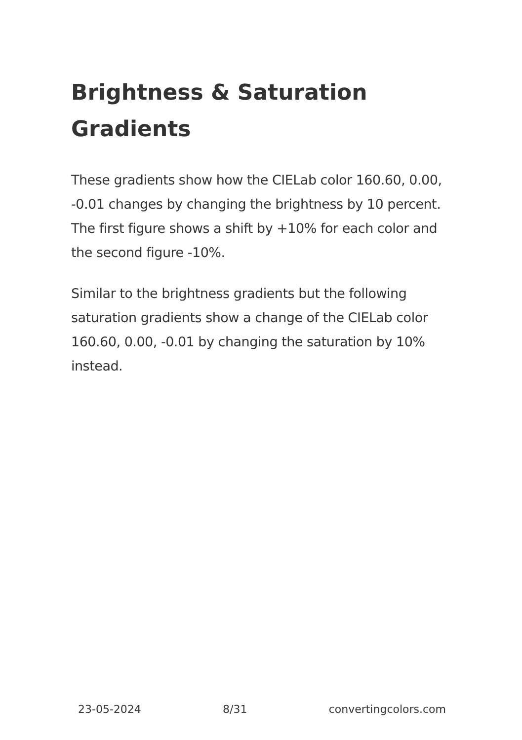Brightness & Saturation Gradients
These gradients show how the CIELab color 160.60, 0.00, -0.01 changes by changing the brightness by 10 percent. The first figure shows a shift by +10% for each color and the second figure -10%.
Similar to the brightness gradients but the following saturation gradients show a change of the CIELab color 160.60, 0.00, -0.01 by changing the saturation by 10% instead.
23-05-2024 8/31 convertingcolors.com